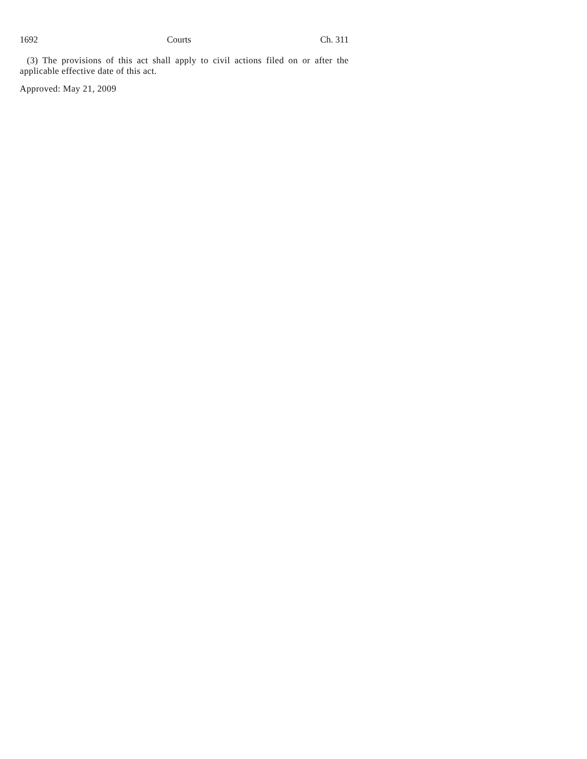1692 Courts Ch. 311
(3) The provisions of this act shall apply to civil actions filed on or after the applicable effective date of this act.
Approved: May 21, 2009